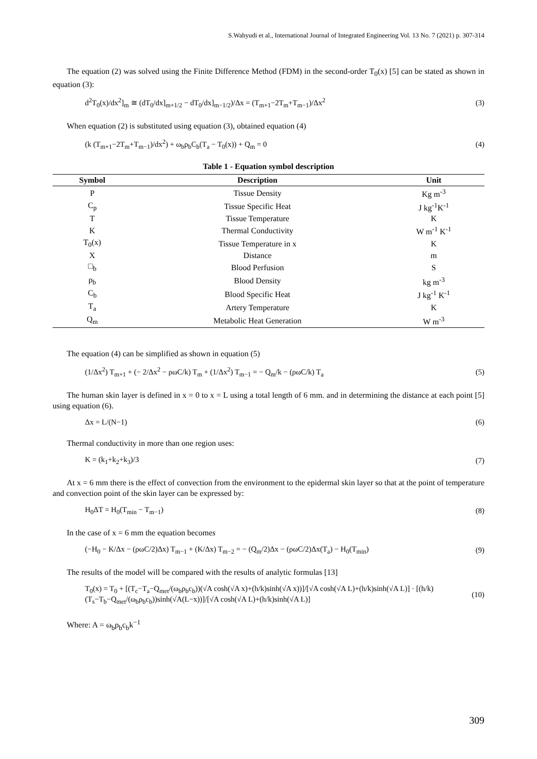S.Wahyudi et al., International Journal of Integrated Engineering Vol. 13 No. 7 (2021) p. 307-314
The equation (2) was solved using the Finite Difference Method (FDM) in the second-order T<sub>0</sub>(x) [5] can be stated as shown in equation (3):
d<sup>2</sup>T<sub>0</sub>(x)/dx<sup>2</sup>]<sub>m</sub> ≅ (dT<sub>0</sub>/dx]<sub>m+1/2</sub> − dT<sub>0</sub>/dx]<sub>m−1/2</sub>)/Δx = (T<sub>m+1</sub>−2T<sub>m</sub>+T<sub>m−1</sub>)/Δx<sup>2</sup> (3)
When equation (2) is substituted using equation (3), obtained equation (4)
(k (T<sub>m+1</sub>−2T<sub>m</sub>+T<sub>m−1</sub>)/dx<sup>2</sup>) + ω<sub>b</sub>ρ<sub>b</sub>C<sub>b</sub>(T<sub>a</sub> − T<sub>0</sub>(x)) + Q<sub>m</sub> = 0 (4)
Table 1 - Equation symbol description
| Symbol | Description | Unit |
| --- | --- | --- |
| P | Tissue Density | Kg m<sup>-3</sup> |
| C<sub>p</sub> | Tissue Specific Heat | J kg<sup>-1</sup>K<sup>-1</sup> |
| T | Tissue Temperature | K |
| K | Thermal Conductivity | W m<sup>-1</sup> K<sup>-1</sup> |
| T<sub>0</sub>(x) | Tissue Temperature in x | K |
| X | Distance | m |
| □<sub>b</sub> | Blood Perfusion | S |
| ρ<sub>b</sub> | Blood Density | kg m<sup>-3</sup> |
| C<sub>b</sub> | Blood Specific Heat | J kg<sup>-1</sup> K<sup>-1</sup> |
| T<sub>a</sub> | Artery Temperature | K |
| Q<sub>m</sub> | Metabolic Heat Generation | W m<sup>-3</sup> |
The equation (4) can be simplified as shown in equation (5)
(1/Δx<sup>2</sup>) T<sub>m+1</sub> + (− 2/Δx<sup>2</sup> − ρωC/k) T<sub>m</sub> + (1/Δx<sup>2</sup>) T<sub>m−1</sub> = − Q<sub>m</sub>/k − (ρωC/k) T<sub>a</sub> (5)
The human skin layer is defined in x = 0 to x = L using a total length of 6 mm. and in determining the distance at each point [5] using equation (6).
Δx = L/(N−1) (6)
Thermal conductivity in more than one region uses:
K = (k<sub>1</sub>+k<sub>2</sub>+k<sub>3</sub>)/3 (7)
At x = 6 mm there is the effect of convection from the environment to the epidermal skin layer so that at the point of temperature and convection point of the skin layer can be expressed by:
H<sub>0</sub>ΔT = H<sub>0</sub>(T<sub>min</sub> − T<sub>m−1</sub>) (8)
In the case of x = 6 mm the equation becomes
(−H<sub>0</sub> − K/Δx − (ρωC/2)Δx) T<sub>m−1</sub> + (K/Δx) T<sub>m−2</sub> = − (Q<sub>m</sub>/2)Δx − (ρωC/2)Δx(T<sub>a</sub>) − H<sub>0</sub>(T<sub>min</sub>) (9)
The results of the model will be compared with the results of analytic formulas [13]
T<sub>0</sub>(x) = T<sub>0</sub> + [(T<sub>c</sub>−T<sub>a</sub>−Q<sub>met</sub>/(ω<sub>b</sub>ρ<sub>b</sub>c<sub>b</sub>))(√A cosh(√A x)+(h/k)sinh(√A x))]/[√A cosh(√A L)+(h/k)sinh(√A L)] · [(h/k)(T<sub>s</sub>−T<sub>b</sub>−Q<sub>met</sub>/(ω<sub>b</sub>ρ<sub>b</sub>c<sub>b</sub>))sinh(√A(L−x))]/[√A cosh(√A L)+(h/k)sinh(√A L)] (10)
Where: A = ω<sub>b</sub>ρ<sub>b</sub>c<sub>b</sub>k<sup>−1</sup>
309